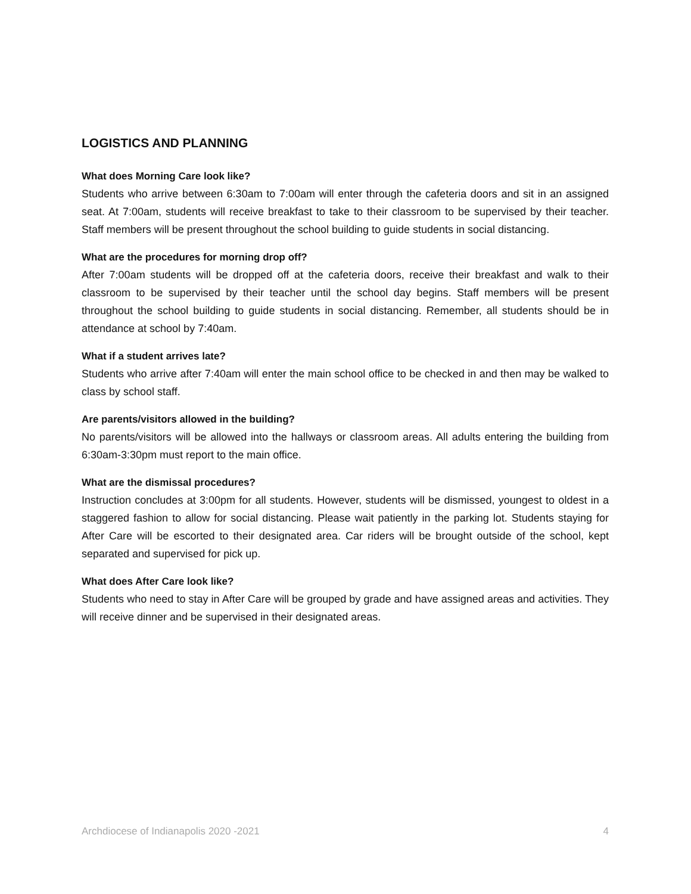LOGISTICS AND PLANNING
What does Morning Care look like?
Students who arrive between 6:30am to 7:00am will enter through the cafeteria doors and sit in an assigned seat. At 7:00am, students will receive breakfast to take to their classroom to be supervised by their teacher. Staff members will be present throughout the school building to guide students in social distancing.
What are the procedures for morning drop off?
After 7:00am students will be dropped off at the cafeteria doors, receive their breakfast and walk to their classroom to be supervised by their teacher until the school day begins. Staff members will be present throughout the school building to guide students in social distancing. Remember, all students should be in attendance at school by 7:40am.
What if a student arrives late?
Students who arrive after 7:40am will enter the main school office to be checked in and then may be walked to class by school staff.
Are parents/visitors allowed in the building?
No parents/visitors will be allowed into the hallways or classroom areas. All adults entering the building from 6:30am-3:30pm must report to the main office.
What are the dismissal procedures?
Instruction concludes at 3:00pm for all students. However, students will be dismissed, youngest to oldest in a staggered fashion to allow for social distancing. Please wait patiently in the parking lot. Students staying for After Care will be escorted to their designated area. Car riders will be brought outside of the school, kept separated and supervised for pick up.
What does After Care look like?
Students who need to stay in After Care will be grouped by grade and have assigned areas and activities. They will receive dinner and be supervised in their designated areas.
Archdiocese of Indianapolis 2020 -2021 4